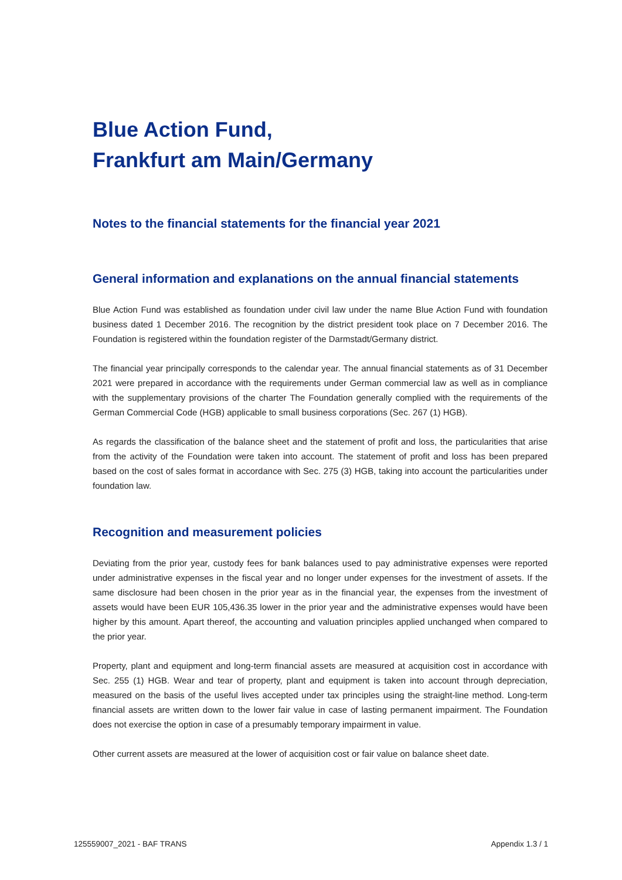Blue Action Fund,
Frankfurt am Main/Germany
Notes to the financial statements for the financial year 2021
General information and explanations on the annual financial statements
Blue Action Fund was established as foundation under civil law under the name Blue Action Fund with foundation business dated 1 December 2016. The recognition by the district president took place on 7 December 2016. The Foundation is registered within the foundation register of the Darmstadt/Germany district.
The financial year principally corresponds to the calendar year. The annual financial statements as of 31 December 2021 were prepared in accordance with the requirements under German commercial law as well as in compliance with the supplementary provisions of the charter The Foundation generally complied with the requirements of the German Commercial Code (HGB) applicable to small business corporations (Sec. 267 (1) HGB).
As regards the classification of the balance sheet and the statement of profit and loss, the particularities that arise from the activity of the Foundation were taken into account. The statement of profit and loss has been prepared based on the cost of sales format in accordance with Sec. 275 (3) HGB, taking into account the particularities under foundation law.
Recognition and measurement policies
Deviating from the prior year, custody fees for bank balances used to pay administrative expenses were reported under administrative expenses in the fiscal year and no longer under expenses for the investment of assets. If the same disclosure had been chosen in the prior year as in the financial year, the expenses from the investment of assets would have been EUR 105,436.35 lower in the prior year and the administrative expenses would have been higher by this amount. Apart thereof, the accounting and valuation principles applied unchanged when compared to the prior year.
Property, plant and equipment and long-term financial assets are measured at acquisition cost in accordance with Sec. 255 (1) HGB. Wear and tear of property, plant and equipment is taken into account through depreciation, measured on the basis of the useful lives accepted under tax principles using the straight-line method. Long-term financial assets are written down to the lower fair value in case of lasting permanent impairment. The Foundation does not exercise the option in case of a presumably temporary impairment in value.
Other current assets are measured at the lower of acquisition cost or fair value on balance sheet date.
125559007_2021 - BAF TRANS Appendix 1.3 / 1